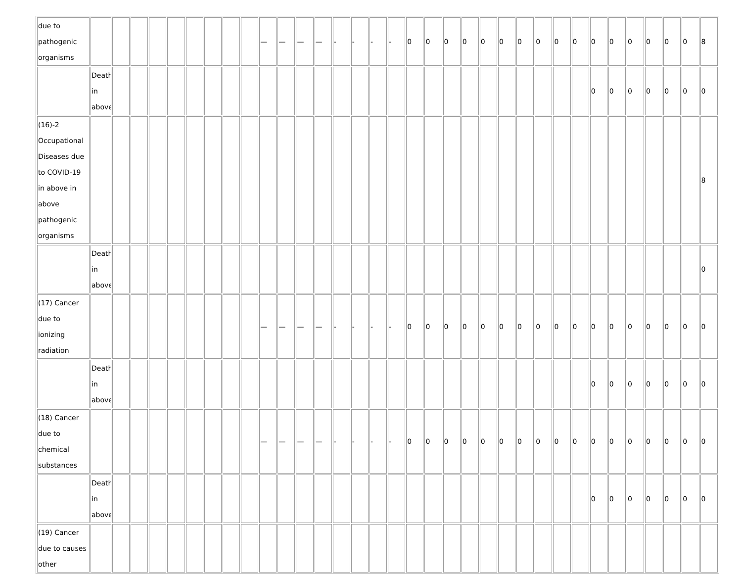| due to pathogenic organisms | | | | | | | | | | — | — | — | — | - | - | - | - | 0 | 0 | 0 | 0 | 0 | 0 | 0 | 0 | 0 | 0 | 0 | 0 | 0 | 0 | 0 | 0 | 8 |
| | Death in above | | | | | | | | | | | | | | | | | | | | | | | | | | | 0 | 0 | 0 | 0 | 0 | 0 | 0 |
| (16)-2 Occupational Diseases due to COVID-19 in above in above pathogenic organisms | | | | | | | | | | | | | | | | | | | | | | | | | | | | | | | | | | 8 |
| | Death in above | | | | | | | | | | | | | | | | | | | | | | | | | | | | | | | | | 0 |
| (17) Cancer due to ionizing radiation | | | | | | | | | | — | — | — | — | - | - | - | - | 0 | 0 | 0 | 0 | 0 | 0 | 0 | 0 | 0 | 0 | 0 | 0 | 0 | 0 | 0 | 0 | 0 |
| | Death in above | | | | | | | | | | | | | | | | | | | | | | | | | | | 0 | 0 | 0 | 0 | 0 | 0 | 0 |
| (18) Cancer due to chemical substances | | | | | | | | | | — | — | — | — | - | - | - | - | 0 | 0 | 0 | 0 | 0 | 0 | 0 | 0 | 0 | 0 | 0 | 0 | 0 | 0 | 0 | 0 | 0 |
| | Death in above | | | | | | | | | | | | | | | | | | | | | | | | | | | 0 | 0 | 0 | 0 | 0 | 0 | 0 |
| (19) Cancer due to causes other | | | | | | | | | | | | | | | | | | | | | | | | | | | | | | | | | | |